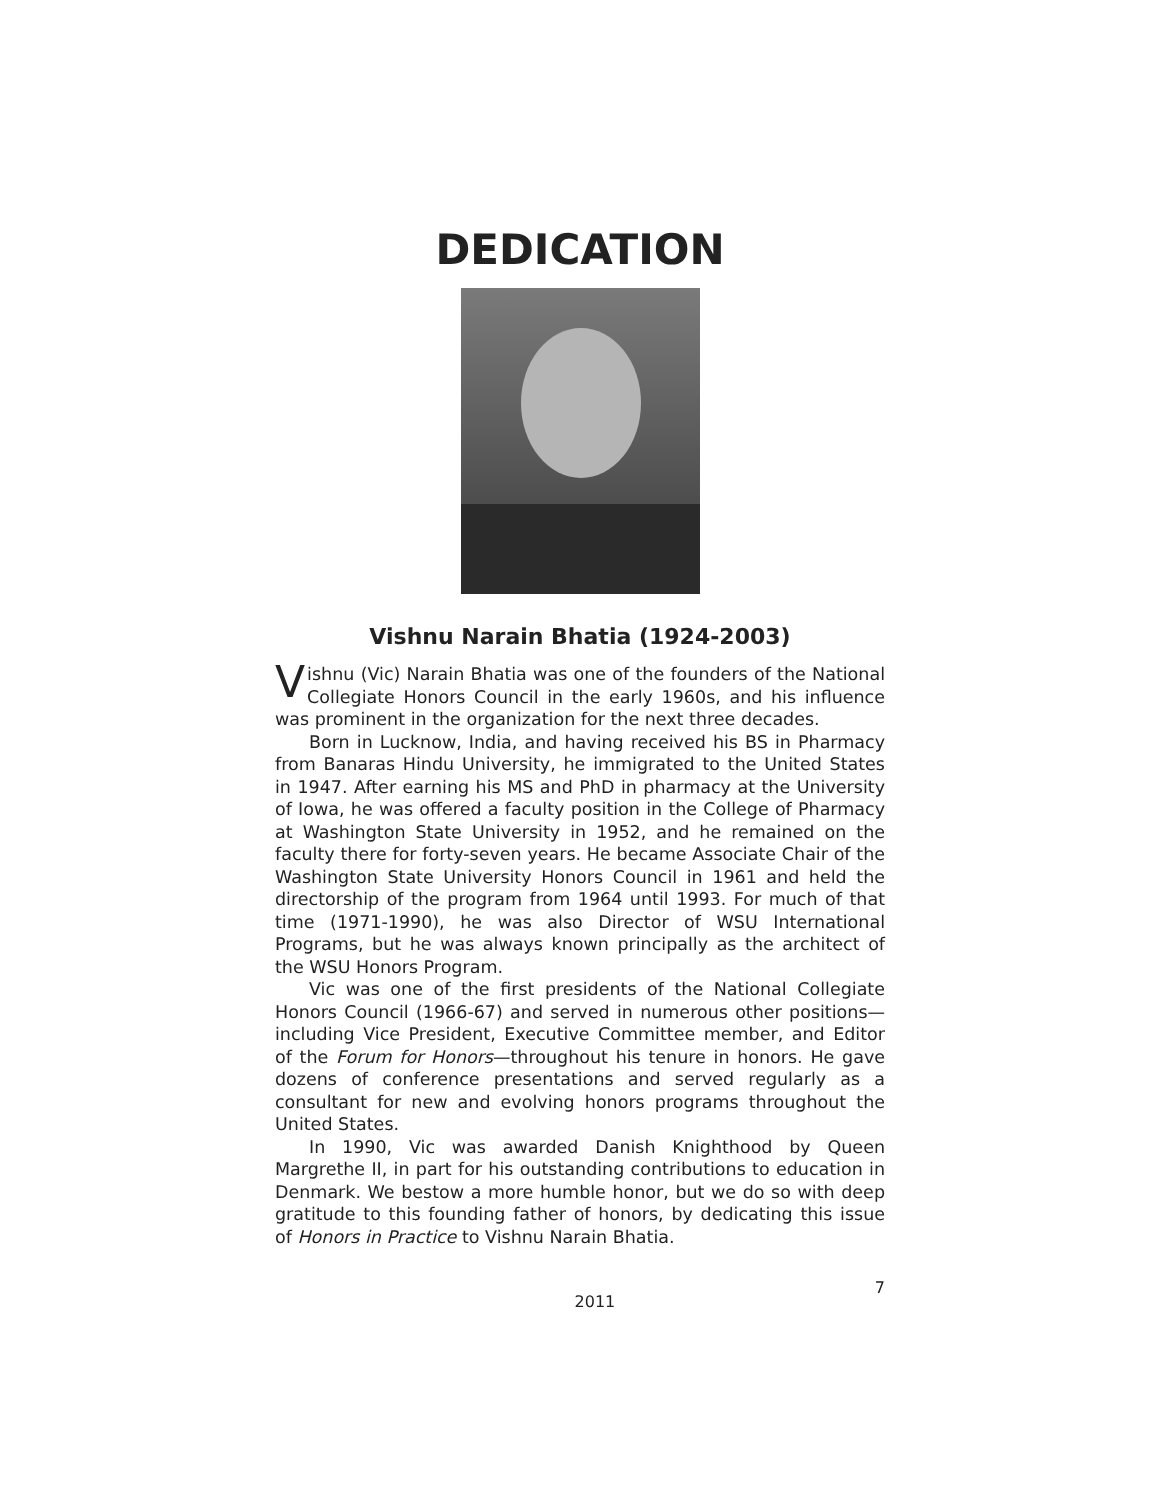DEDICATION
Vishnu Narain Bhatia (1924-2003)
Vishnu (Vic) Narain Bhatia was one of the founders of the National Collegiate Honors Council in the early 1960s, and his influence was prominent in the organization for the next three decades.
Born in Lucknow, India, and having received his BS in Pharmacy from Banaras Hindu University, he immigrated to the United States in 1947. After earning his MS and PhD in pharmacy at the University of Iowa, he was offered a faculty position in the College of Pharmacy at Washington State University in 1952, and he remained on the faculty there for forty-seven years. He became Associate Chair of the Washington State University Honors Council in 1961 and held the directorship of the program from 1964 until 1993. For much of that time (1971-1990), he was also Director of WSU International Programs, but he was always known principally as the architect of the WSU Honors Program.
Vic was one of the first presidents of the National Collegiate Honors Council (1966-67) and served in numerous other positions—including Vice President, Executive Committee member, and Editor of the Forum for Honors—throughout his tenure in honors. He gave dozens of conference presentations and served regularly as a consultant for new and evolving honors programs throughout the United States.
In 1990, Vic was awarded Danish Knighthood by Queen Margrethe II, in part for his outstanding contributions to education in Denmark. We bestow a more humble honor, but we do so with deep gratitude to this founding father of honors, by dedicating this issue of Honors in Practice to Vishnu Narain Bhatia.
2011 7